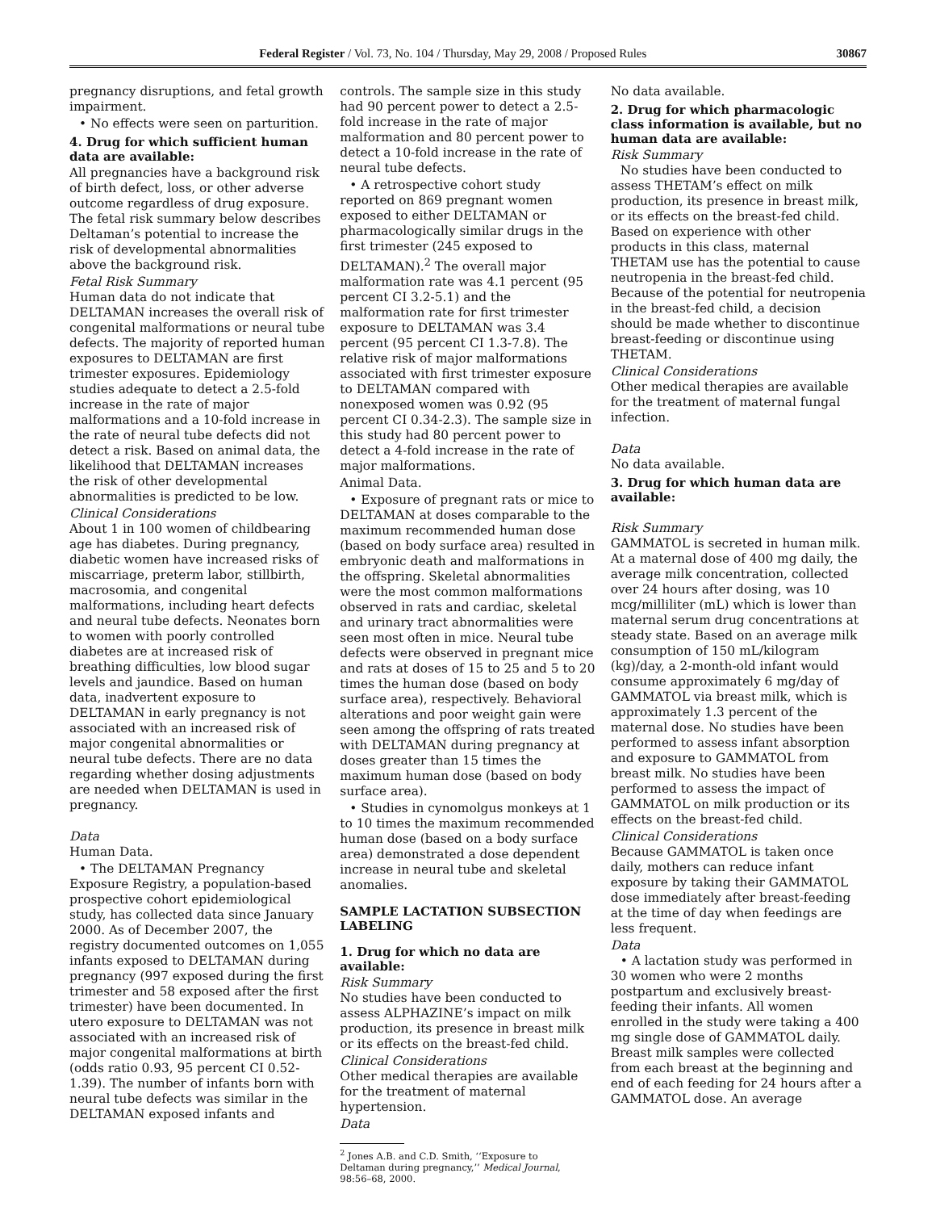Federal Register / Vol. 73, No. 104 / Thursday, May 29, 2008 / Proposed Rules 30867
pregnancy disruptions, and fetal growth impairment.
• No effects were seen on parturition.
4. Drug for which sufficient human data are available:
All pregnancies have a background risk of birth defect, loss, or other adverse outcome regardless of drug exposure. The fetal risk summary below describes Deltaman’s potential to increase the risk of developmental abnormalities above the background risk.
Fetal Risk Summary
Human data do not indicate that DELTAMAN increases the overall risk of congenital malformations or neural tube defects. The majority of reported human exposures to DELTAMAN are first trimester exposures. Epidemiology studies adequate to detect a 2.5-fold increase in the rate of major malformations and a 10-fold increase in the rate of neural tube defects did not detect a risk. Based on animal data, the likelihood that DELTAMAN increases the risk of other developmental abnormalities is predicted to be low.
Clinical Considerations
About 1 in 100 women of childbearing age has diabetes. During pregnancy, diabetic women have increased risks of miscarriage, preterm labor, stillbirth, macrosomia, and congenital malformations, including heart defects and neural tube defects. Neonates born to women with poorly controlled diabetes are at increased risk of breathing difficulties, low blood sugar levels and jaundice. Based on human data, inadvertent exposure to DELTAMAN in early pregnancy is not associated with an increased risk of major congenital abnormalities or neural tube defects. There are no data regarding whether dosing adjustments are needed when DELTAMAN is used in pregnancy.
Data
Human Data.
• The DELTAMAN Pregnancy Exposure Registry, a population-based prospective cohort epidemiological study, has collected data since January 2000. As of December 2007, the registry documented outcomes on 1,055 infants exposed to DELTAMAN during pregnancy (997 exposed during the first trimester and 58 exposed after the first trimester) have been documented. In utero exposure to DELTAMAN was not associated with an increased risk of major congenital malformations at birth (odds ratio 0.93, 95 percent CI 0.52-1.39). The number of infants born with neural tube defects was similar in the DELTAMAN exposed infants and
controls. The sample size in this study had 90 percent power to detect a 2.5-fold increase in the rate of major malformation and 80 percent power to detect a 10-fold increase in the rate of neural tube defects.
• A retrospective cohort study reported on 869 pregnant women exposed to either DELTAMAN or pharmacologically similar drugs in the first trimester (245 exposed to DELTAMAN).<sup>2</sup> The overall major malformation rate was 4.1 percent (95 percent CI 3.2-5.1) and the malformation rate for first trimester exposure to DELTAMAN was 3.4 percent (95 percent CI 1.3-7.8). The relative risk of major malformations associated with first trimester exposure to DELTAMAN compared with nonexposed women was 0.92 (95 percent CI 0.34-2.3). The sample size in this study had 80 percent power to detect a 4-fold increase in the rate of major malformations.
Animal Data.
• Exposure of pregnant rats or mice to DELTAMAN at doses comparable to the maximum recommended human dose (based on body surface area) resulted in embryonic death and malformations in the offspring. Skeletal abnormalities were the most common malformations observed in rats and cardiac, skeletal and urinary tract abnormalities were seen most often in mice. Neural tube defects were observed in pregnant mice and rats at doses of 15 to 25 and 5 to 20 times the human dose (based on body surface area), respectively. Behavioral alterations and poor weight gain were seen among the offspring of rats treated with DELTAMAN during pregnancy at doses greater than 15 times the maximum human dose (based on body surface area).
• Studies in cynomolgus monkeys at 1 to 10 times the maximum recommended human dose (based on a body surface area) demonstrated a dose dependent increase in neural tube and skeletal anomalies.
SAMPLE LACTATION SUBSECTION LABELING
1. Drug for which no data are available:
Risk Summary
No studies have been conducted to assess ALPHAZINE’s impact on milk production, its presence in breast milk or its effects on the breast-fed child.
Clinical Considerations
Other medical therapies are available for the treatment of maternal hypertension.
Data
<sup>2</sup> Jones A.B. and C.D. Smith, ‘‘Exposure to Deltaman during pregnancy,’’ Medical Journal, 98:56–68, 2000.
No data available.
2. Drug for which pharmacologic class information is available, but no human data are available:
Risk Summary
No studies have been conducted to assess THETAM’s effect on milk production, its presence in breast milk, or its effects on the breast-fed child. Based on experience with other products in this class, maternal THETAM use has the potential to cause neutropenia in the breast-fed child. Because of the potential for neutropenia in the breast-fed child, a decision should be made whether to discontinue breast-feeding or discontinue using THETAM.
Clinical Considerations
Other medical therapies are available for the treatment of maternal fungal infection.
Data
No data available.
3. Drug for which human data are available:
Risk Summary
GAMMATOL is secreted in human milk. At a maternal dose of 400 mg daily, the average milk concentration, collected over 24 hours after dosing, was 10 mcg/milliliter (mL) which is lower than maternal serum drug concentrations at steady state. Based on an average milk consumption of 150 mL/kilogram (kg)/day, a 2-month-old infant would consume approximately 6 mg/day of GAMMATOL via breast milk, which is approximately 1.3 percent of the maternal dose. No studies have been performed to assess infant absorption and exposure to GAMMATOL from breast milk. No studies have been performed to assess the impact of GAMMATOL on milk production or its effects on the breast-fed child.
Clinical Considerations
Because GAMMATOL is taken once daily, mothers can reduce infant exposure by taking their GAMMATOL dose immediately after breast-feeding at the time of day when feedings are less frequent.
Data
• A lactation study was performed in 30 women who were 2 months postpartum and exclusively breast-feeding their infants. All women enrolled in the study were taking a 400 mg single dose of GAMMATOL daily. Breast milk samples were collected from each breast at the beginning and end of each feeding for 24 hours after a GAMMATOL dose. An average